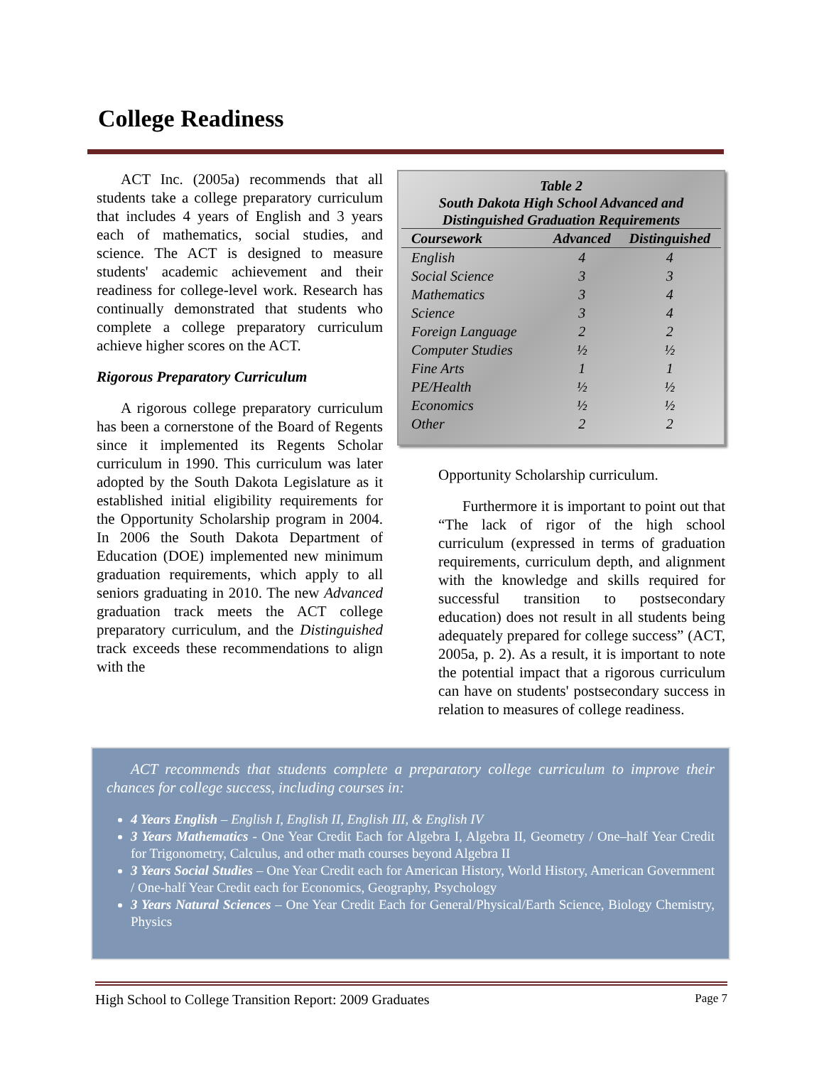College Readiness
ACT Inc. (2005a) recommends that all students take a college preparatory curriculum that includes 4 years of English and 3 years each of mathematics, social studies, and science. The ACT is designed to measure students' academic achievement and their readiness for college-level work. Research has continually demonstrated that students who complete a college preparatory curriculum achieve higher scores on the ACT.
Rigorous Preparatory Curriculum
A rigorous college preparatory curriculum has been a cornerstone of the Board of Regents since it implemented its Regents Scholar curriculum in 1990. This curriculum was later adopted by the South Dakota Legislature as it established initial eligibility requirements for the Opportunity Scholarship program in 2004. In 2006 the South Dakota Department of Education (DOE) implemented new minimum graduation requirements, which apply to all seniors graduating in 2010. The new Advanced graduation track meets the ACT college preparatory curriculum, and the Distinguished track exceeds these recommendations to align with the
Table 2
South Dakota High School Advanced and
Distinguished Graduation Requirements
| Coursework | Advanced | Distinguished |
| --- | --- | --- |
| English | 4 | 4 |
| Social Science | 3 | 3 |
| Mathematics | 3 | 4 |
| Science | 3 | 4 |
| Foreign Language | 2 | 2 |
| Computer Studies | ½ | ½ |
| Fine Arts | 1 | 1 |
| PE/Health | ½ | ½ |
| Economics | ½ | ½ |
| Other | 2 | 2 |
Opportunity Scholarship curriculum.
Furthermore it is important to point out that “The lack of rigor of the high school curriculum (expressed in terms of graduation requirements, curriculum depth, and alignment with the knowledge and skills required for successful transition to postsecondary education) does not result in all students being adequately prepared for college success” (ACT, 2005a, p. 2). As a result, it is important to note the potential impact that a rigorous curriculum can have on students' postsecondary success in relation to measures of college readiness.
ACT recommends that students complete a preparatory college curriculum to improve their chances for college success, including courses in:
4 Years English – English I, English II, English III, & English IV
3 Years Mathematics - One Year Credit Each for Algebra I, Algebra II, Geometry / One–half Year Credit for Trigonometry, Calculus, and other math courses beyond Algebra II
3 Years Social Studies – One Year Credit each for American History, World History, American Government / One-half Year Credit each for Economics, Geography, Psychology
3 Years Natural Sciences – One Year Credit Each for General/Physical/Earth Science, Biology Chemistry, Physics
High School to College Transition Report: 2009 Graduates Page 7